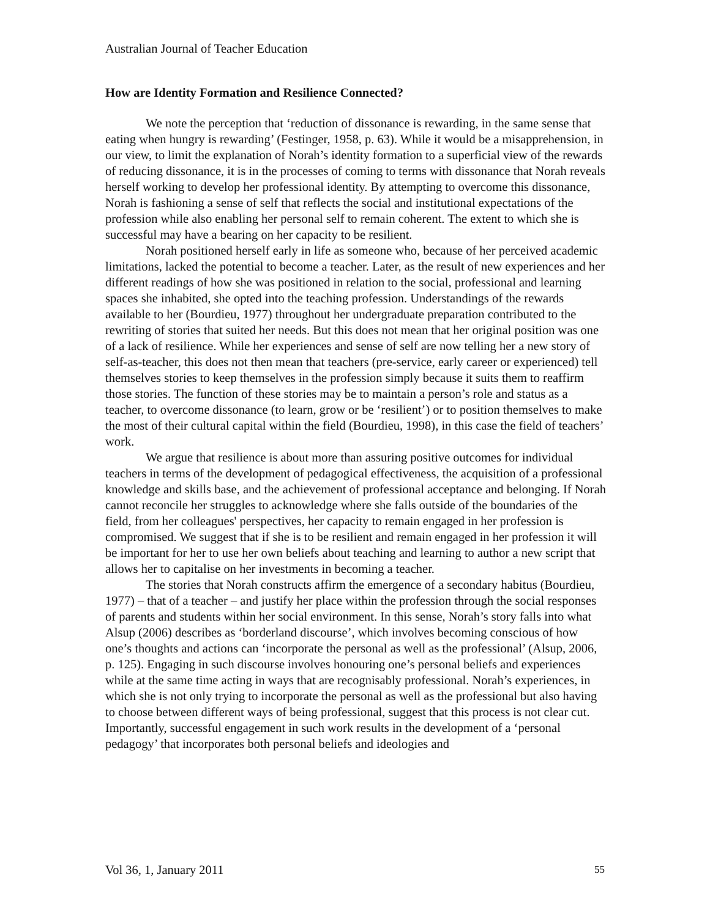Australian Journal of Teacher Education
How are Identity Formation and Resilience Connected?
We note the perception that ‘reduction of dissonance is rewarding, in the same sense that eating when hungry is rewarding’ (Festinger, 1958, p. 63). While it would be a misapprehension, in our view, to limit the explanation of Norah’s identity formation to a superficial view of the rewards of reducing dissonance, it is in the processes of coming to terms with dissonance that Norah reveals herself working to develop her professional identity. By attempting to overcome this dissonance, Norah is fashioning a sense of self that reflects the social and institutional expectations of the profession while also enabling her personal self to remain coherent. The extent to which she is successful may have a bearing on her capacity to be resilient.
Norah positioned herself early in life as someone who, because of her perceived academic limitations, lacked the potential to become a teacher. Later, as the result of new experiences and her different readings of how she was positioned in relation to the social, professional and learning spaces she inhabited, she opted into the teaching profession. Understandings of the rewards available to her (Bourdieu, 1977) throughout her undergraduate preparation contributed to the rewriting of stories that suited her needs. But this does not mean that her original position was one of a lack of resilience. While her experiences and sense of self are now telling her a new story of self-as-teacher, this does not then mean that teachers (pre-service, early career or experienced) tell themselves stories to keep themselves in the profession simply because it suits them to reaffirm those stories. The function of these stories may be to maintain a person’s role and status as a teacher, to overcome dissonance (to learn, grow or be ‘resilient’) or to position themselves to make the most of their cultural capital within the field (Bourdieu, 1998), in this case the field of teachers’ work.
We argue that resilience is about more than assuring positive outcomes for individual teachers in terms of the development of pedagogical effectiveness, the acquisition of a professional knowledge and skills base, and the achievement of professional acceptance and belonging. If Norah cannot reconcile her struggles to acknowledge where she falls outside of the boundaries of the field, from her colleagues' perspectives, her capacity to remain engaged in her profession is compromised. We suggest that if she is to be resilient and remain engaged in her profession it will be important for her to use her own beliefs about teaching and learning to author a new script that allows her to capitalise on her investments in becoming a teacher.
The stories that Norah constructs affirm the emergence of a secondary habitus (Bourdieu, 1977) – that of a teacher – and justify her place within the profession through the social responses of parents and students within her social environment. In this sense, Norah’s story falls into what Alsup (2006) describes as ‘borderland discourse’, which involves becoming conscious of how one’s thoughts and actions can ‘incorporate the personal as well as the professional’ (Alsup, 2006, p. 125). Engaging in such discourse involves honouring one’s personal beliefs and experiences while at the same time acting in ways that are recognisably professional. Norah’s experiences, in which she is not only trying to incorporate the personal as well as the professional but also having to choose between different ways of being professional, suggest that this process is not clear cut. Importantly, successful engagement in such work results in the development of a ‘personal pedagogy’ that incorporates both personal beliefs and ideologies and
Vol 36, 1, January 2011 55